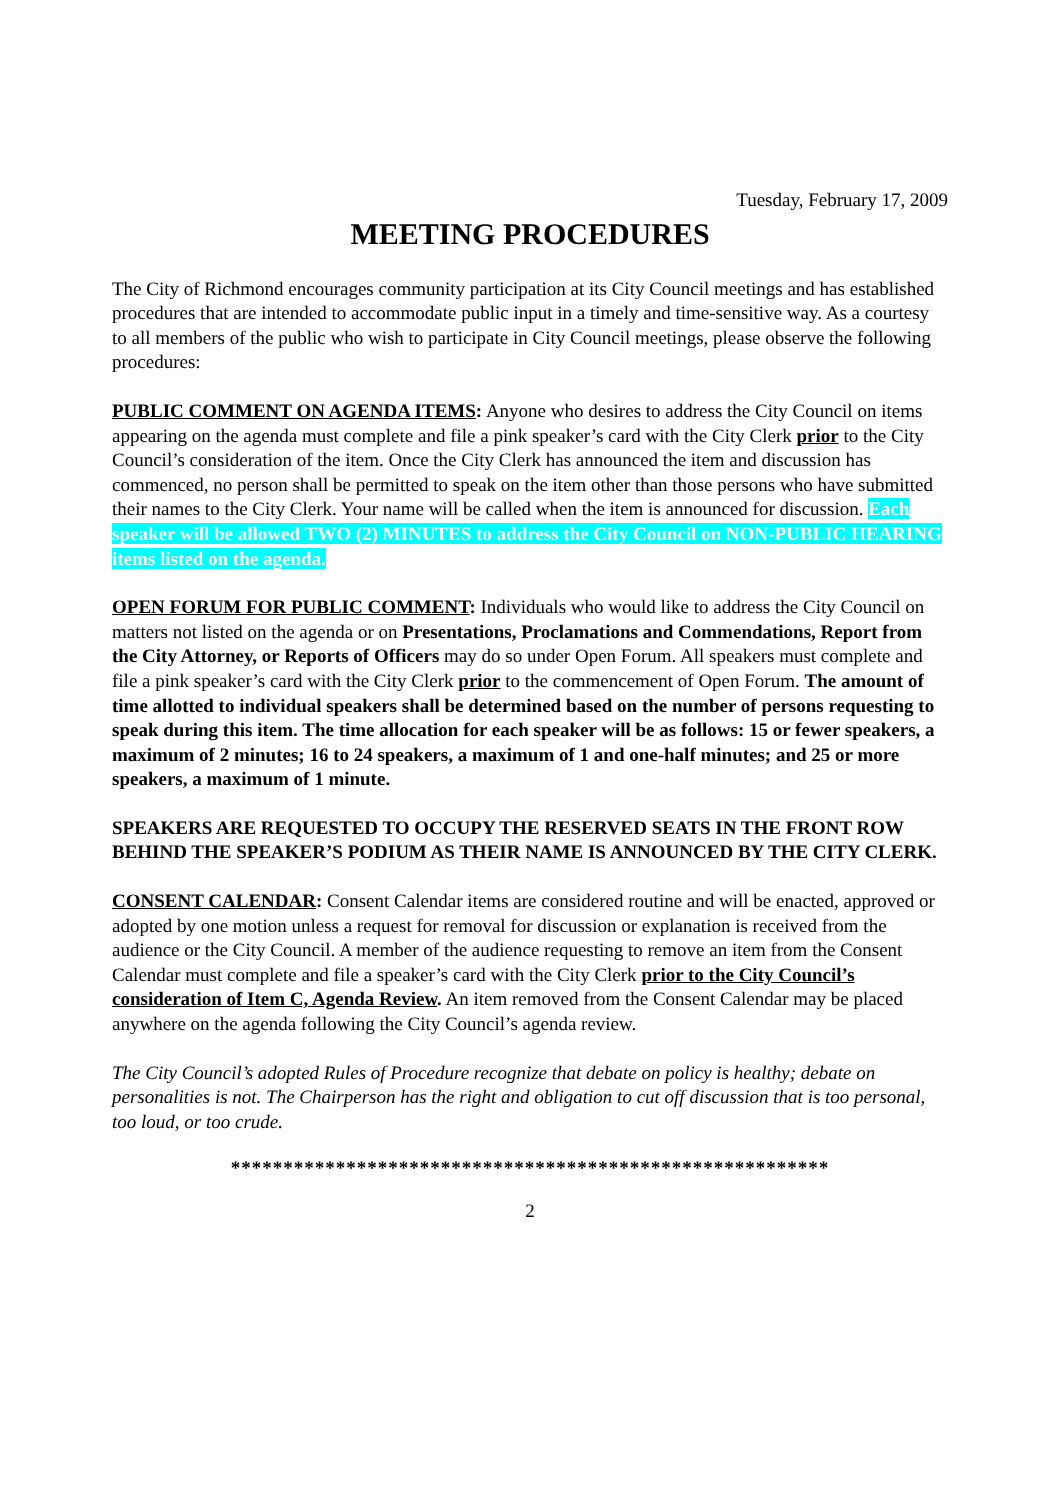Tuesday, February 17, 2009
MEETING PROCEDURES
The City of Richmond encourages community participation at its City Council meetings and has established procedures that are intended to accommodate public input in a timely and time-sensitive way. As a courtesy to all members of the public who wish to participate in City Council meetings, please observe the following procedures:
PUBLIC COMMENT ON AGENDA ITEMS: Anyone who desires to address the City Council on items appearing on the agenda must complete and file a pink speaker’s card with the City Clerk prior to the City Council’s consideration of the item. Once the City Clerk has announced the item and discussion has commenced, no person shall be permitted to speak on the item other than those persons who have submitted their names to the City Clerk. Your name will be called when the item is announced for discussion. Each speaker will be allowed TWO (2) MINUTES to address the City Council on NON-PUBLIC HEARING items listed on the agenda.
OPEN FORUM FOR PUBLIC COMMENT: Individuals who would like to address the City Council on matters not listed on the agenda or on Presentations, Proclamations and Commendations, Report from the City Attorney, or Reports of Officers may do so under Open Forum. All speakers must complete and file a pink speaker’s card with the City Clerk prior to the commencement of Open Forum. The amount of time allotted to individual speakers shall be determined based on the number of persons requesting to speak during this item. The time allocation for each speaker will be as follows: 15 or fewer speakers, a maximum of 2 minutes; 16 to 24 speakers, a maximum of 1 and one-half minutes; and 25 or more speakers, a maximum of 1 minute.
SPEAKERS ARE REQUESTED TO OCCUPY THE RESERVED SEATS IN THE FRONT ROW BEHIND THE SPEAKER’S PODIUM AS THEIR NAME IS ANNOUNCED BY THE CITY CLERK.
CONSENT CALENDAR: Consent Calendar items are considered routine and will be enacted, approved or adopted by one motion unless a request for removal for discussion or explanation is received from the audience or the City Council. A member of the audience requesting to remove an item from the Consent Calendar must complete and file a speaker’s card with the City Clerk prior to the City Council’s consideration of Item C, Agenda Review. An item removed from the Consent Calendar may be placed anywhere on the agenda following the City Council’s agenda review.
The City Council’s adopted Rules of Procedure recognize that debate on policy is healthy; debate on personalities is not. The Chairperson has the right and obligation to cut off discussion that is too personal, too loud, or too crude.
*********************************************************
2